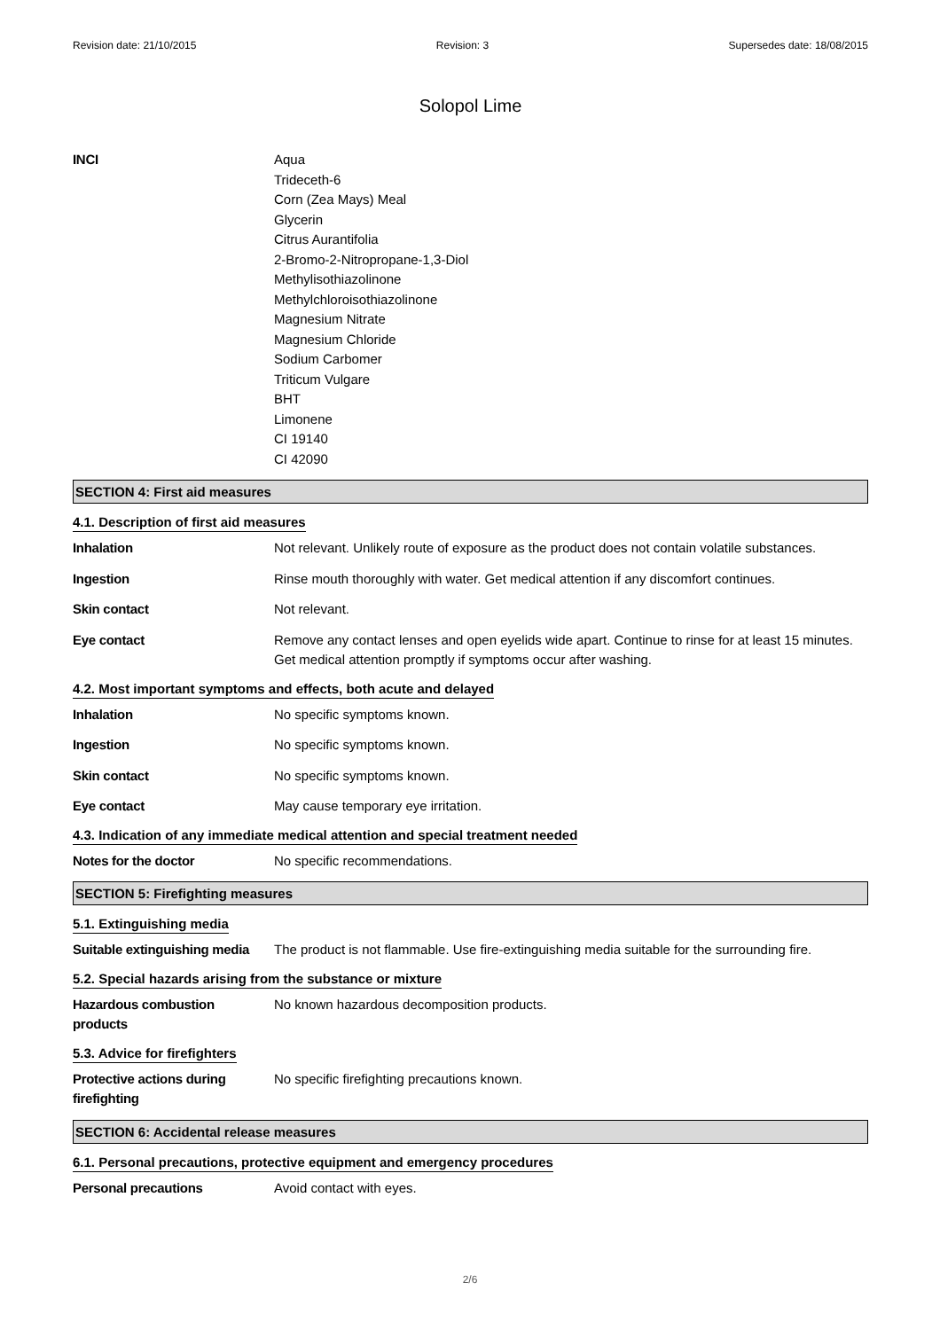Revision date: 21/10/2015 Revision: 3 Supersedes date: 18/08/2015
Solopol Lime
INCI Aqua
Trideceth-6
Corn (Zea Mays) Meal
Glycerin
Citrus Aurantifolia
2-Bromo-2-Nitropropane-1,3-Diol
Methylisothiazolinone
Methylchloroisothiazolinone
Magnesium Nitrate
Magnesium Chloride
Sodium Carbomer
Triticum Vulgare
BHT
Limonene
CI 19140
CI 42090
SECTION 4: First aid measures
4.1. Description of first aid measures
Inhalation Not relevant. Unlikely route of exposure as the product does not contain volatile substances.
Ingestion Rinse mouth thoroughly with water. Get medical attention if any discomfort continues.
Skin contact Not relevant.
Eye contact Remove any contact lenses and open eyelids wide apart. Continue to rinse for at least 15 minutes. Get medical attention promptly if symptoms occur after washing.
4.2. Most important symptoms and effects, both acute and delayed
Inhalation No specific symptoms known.
Ingestion No specific symptoms known.
Skin contact No specific symptoms known.
Eye contact May cause temporary eye irritation.
4.3. Indication of any immediate medical attention and special treatment needed
Notes for the doctor No specific recommendations.
SECTION 5: Firefighting measures
5.1. Extinguishing media
Suitable extinguishing media
The product is not flammable. Use fire-extinguishing media suitable for the surrounding fire.
5.2. Special hazards arising from the substance or mixture
Hazardous combustion
products
No known hazardous decomposition products.
5.3. Advice for firefighters
Protective actions during
firefighting
No specific firefighting precautions known.
SECTION 6: Accidental release measures
6.1. Personal precautions, protective equipment and emergency procedures
Personal precautions Avoid contact with eyes.
2/6